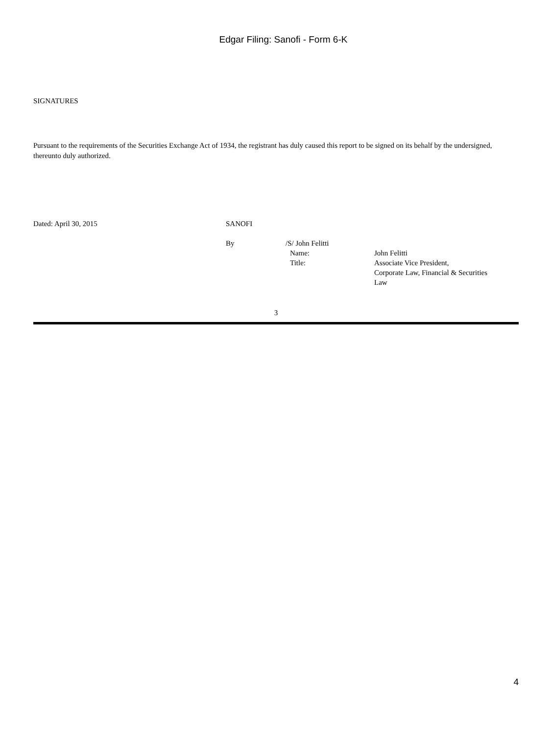Edgar Filing: Sanofi - Form 6-K
SIGNATURES
Pursuant to the requirements of the Securities Exchange Act of 1934, the registrant has duly caused this report to be signed on its behalf by the undersigned, thereunto duly authorized.
| Dated: April 30, 2015 | SANOFI | | |
| | By | /S/ John Felitti | |
| | | Name: | John Felitti |
| | | Title: | Associate Vice President, Corporate Law, Financial & Securities Law |
3
4